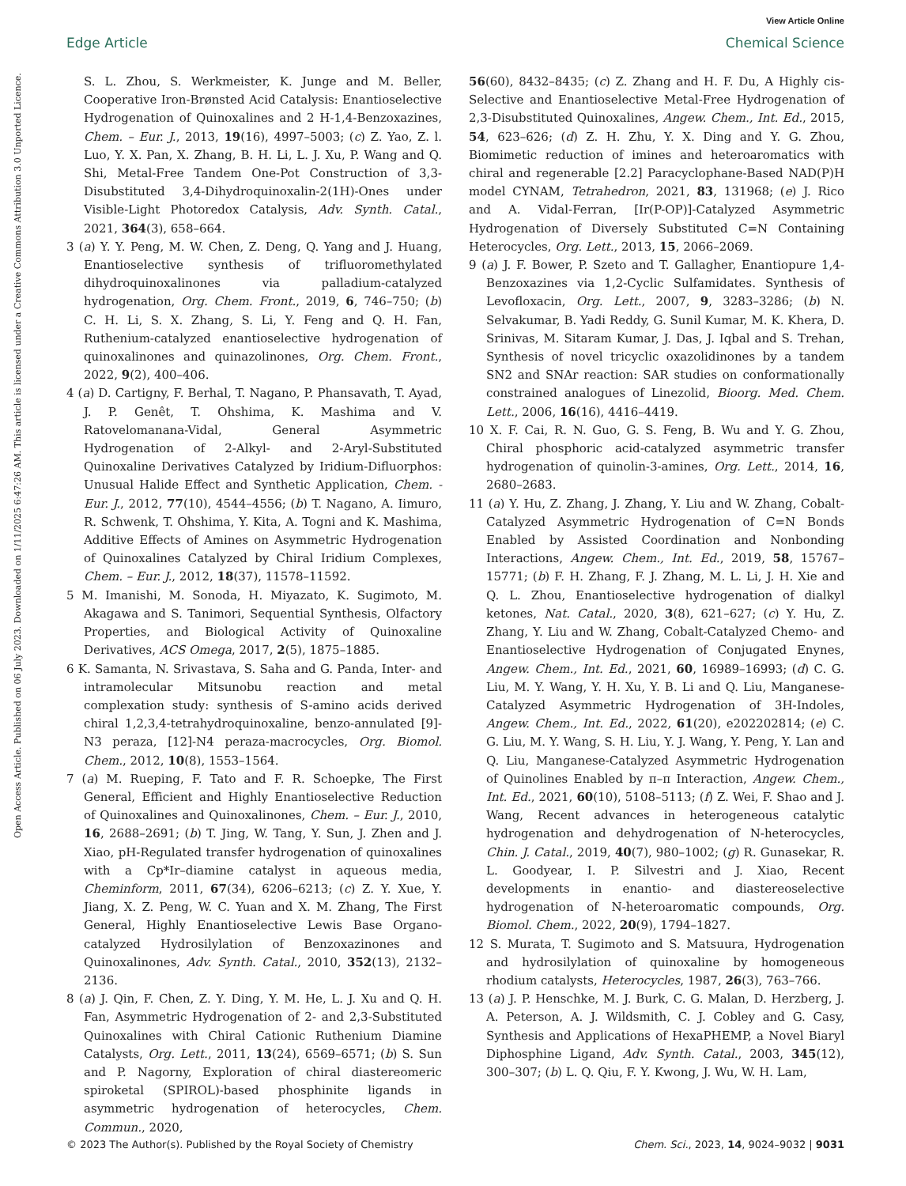View Article Online
Edge Article Chemical Science
Open Access Article. Published on 06 July 2023. Downloaded on 1/11/2025 6:47:26 AM. This article is licensed under a Creative Commons Attribution 3.0 Unported Licence.
S. L. Zhou, S. Werkmeister, K. Junge and M. Beller, Cooperative Iron-Brønsted Acid Catalysis: Enantioselective Hydrogenation of Quinoxalines and 2 H-1,4-Benzoxazines, Chem. – Eur. J., 2013, 19(16), 4997–5003; (c) Z. Yao, Z. l. Luo, Y. X. Pan, X. Zhang, B. H. Li, L. J. Xu, P. Wang and Q. Shi, Metal-Free Tandem One-Pot Construction of 3,3-Disubstituted 3,4-Dihydroquinoxalin-2(1H)-Ones under Visible-Light Photoredox Catalysis, Adv. Synth. Catal., 2021, 364(3), 658–664.
3 (a) Y. Y. Peng, M. W. Chen, Z. Deng, Q. Yang and J. Huang, Enantioselective synthesis of trifluoromethylated dihydroquinoxalinones via palladium-catalyzed hydrogenation, Org. Chem. Front., 2019, 6, 746–750; (b) C. H. Li, S. X. Zhang, S. Li, Y. Feng and Q. H. Fan, Ruthenium-catalyzed enantioselective hydrogenation of quinoxalinones and quinazolinones, Org. Chem. Front., 2022, 9(2), 400–406.
4 (a) D. Cartigny, F. Berhal, T. Nagano, P. Phansavath, T. Ayad, J. P. Genêt, T. Ohshima, K. Mashima and V. Ratovelomanana-Vidal, General Asymmetric Hydrogenation of 2-Alkyl- and 2-Aryl-Substituted Quinoxaline Derivatives Catalyzed by Iridium-Difluorphos: Unusual Halide Effect and Synthetic Application, Chem. - Eur. J., 2012, 77(10), 4544–4556; (b) T. Nagano, A. Iimuro, R. Schwenk, T. Ohshima, Y. Kita, A. Togni and K. Mashima, Additive Effects of Amines on Asymmetric Hydrogenation of Quinoxalines Catalyzed by Chiral Iridium Complexes, Chem. – Eur. J., 2012, 18(37), 11578–11592.
5 M. Imanishi, M. Sonoda, H. Miyazato, K. Sugimoto, M. Akagawa and S. Tanimori, Sequential Synthesis, Olfactory Properties, and Biological Activity of Quinoxaline Derivatives, ACS Omega, 2017, 2(5), 1875–1885.
6 K. Samanta, N. Srivastava, S. Saha and G. Panda, Inter- and intramolecular Mitsunobu reaction and metal complexation study: synthesis of S-amino acids derived chiral 1,2,3,4-tetrahydroquinoxaline, benzo-annulated [9]-N3 peraza, [12]-N4 peraza-macrocycles, Org. Biomol. Chem., 2012, 10(8), 1553–1564.
7 (a) M. Rueping, F. Tato and F. R. Schoepke, The First General, Efficient and Highly Enantioselective Reduction of Quinoxalines and Quinoxalinones, Chem. – Eur. J., 2010, 16, 2688–2691; (b) T. Jing, W. Tang, Y. Sun, J. Zhen and J. Xiao, pH-Regulated transfer hydrogenation of quinoxalines with a Cp*Ir–diamine catalyst in aqueous media, Cheminform, 2011, 67(34), 6206–6213; (c) Z. Y. Xue, Y. Jiang, X. Z. Peng, W. C. Yuan and X. M. Zhang, The First General, Highly Enantioselective Lewis Base Organo-catalyzed Hydrosilylation of Benzoxazinones and Quinoxalinones, Adv. Synth. Catal., 2010, 352(13), 2132–2136.
8 (a) J. Qin, F. Chen, Z. Y. Ding, Y. M. He, L. J. Xu and Q. H. Fan, Asymmetric Hydrogenation of 2- and 2,3-Substituted Quinoxalines with Chiral Cationic Ruthenium Diamine Catalysts, Org. Lett., 2011, 13(24), 6569–6571; (b) S. Sun and P. Nagorny, Exploration of chiral diastereomeric spiroketal (SPIROL)-based phosphinite ligands in asymmetric hydrogenation of heterocycles, Chem. Commun., 2020,
56(60), 8432–8435; (c) Z. Zhang and H. F. Du, A Highly cis-Selective and Enantioselective Metal-Free Hydrogenation of 2,3-Disubstituted Quinoxalines, Angew. Chem., Int. Ed., 2015, 54, 623–626; (d) Z. H. Zhu, Y. X. Ding and Y. G. Zhou, Biomimetic reduction of imines and heteroaromatics with chiral and regenerable [2.2] Paracyclophane-Based NAD(P)H model CYNAM, Tetrahedron, 2021, 83, 131968; (e) J. Rico and A. Vidal-Ferran, [Ir(P-OP)]-Catalyzed Asymmetric Hydrogenation of Diversely Substituted C=N Containing Heterocycles, Org. Lett., 2013, 15, 2066–2069.
9 (a) J. F. Bower, P. Szeto and T. Gallagher, Enantiopure 1,4-Benzoxazines via 1,2-Cyclic Sulfamidates. Synthesis of Levofloxacin, Org. Lett., 2007, 9, 3283–3286; (b) N. Selvakumar, B. Yadi Reddy, G. Sunil Kumar, M. K. Khera, D. Srinivas, M. Sitaram Kumar, J. Das, J. Iqbal and S. Trehan, Synthesis of novel tricyclic oxazolidinones by a tandem SN2 and SNAr reaction: SAR studies on conformationally constrained analogues of Linezolid, Bioorg. Med. Chem. Lett., 2006, 16(16), 4416–4419.
10 X. F. Cai, R. N. Guo, G. S. Feng, B. Wu and Y. G. Zhou, Chiral phosphoric acid-catalyzed asymmetric transfer hydrogenation of quinolin-3-amines, Org. Lett., 2014, 16, 2680–2683.
11 (a) Y. Hu, Z. Zhang, J. Zhang, Y. Liu and W. Zhang, Cobalt-Catalyzed Asymmetric Hydrogenation of C=N Bonds Enabled by Assisted Coordination and Nonbonding Interactions, Angew. Chem., Int. Ed., 2019, 58, 15767–15771; (b) F. H. Zhang, F. J. Zhang, M. L. Li, J. H. Xie and Q. L. Zhou, Enantioselective hydrogenation of dialkyl ketones, Nat. Catal., 2020, 3(8), 621–627; (c) Y. Hu, Z. Zhang, Y. Liu and W. Zhang, Cobalt-Catalyzed Chemo- and Enantioselective Hydrogenation of Conjugated Enynes, Angew. Chem., Int. Ed., 2021, 60, 16989–16993; (d) C. G. Liu, M. Y. Wang, Y. H. Xu, Y. B. Li and Q. Liu, Manganese-Catalyzed Asymmetric Hydrogenation of 3H-Indoles, Angew. Chem., Int. Ed., 2022, 61(20), e202202814; (e) C. G. Liu, M. Y. Wang, S. H. Liu, Y. J. Wang, Y. Peng, Y. Lan and Q. Liu, Manganese-Catalyzed Asymmetric Hydrogenation of Quinolines Enabled by π–π Interaction, Angew. Chem., Int. Ed., 2021, 60(10), 5108–5113; (f) Z. Wei, F. Shao and J. Wang, Recent advances in heterogeneous catalytic hydrogenation and dehydrogenation of N-heterocycles, Chin. J. Catal., 2019, 40(7), 980–1002; (g) R. Gunasekar, R. L. Goodyear, I. P. Silvestri and J. Xiao, Recent developments in enantio- and diastereoselective hydrogenation of N-heteroaromatic compounds, Org. Biomol. Chem., 2022, 20(9), 1794–1827.
12 S. Murata, T. Sugimoto and S. Matsuura, Hydrogenation and hydrosilylation of quinoxaline by homogeneous rhodium catalysts, Heterocycles, 1987, 26(3), 763–766.
13 (a) J. P. Henschke, M. J. Burk, C. G. Malan, D. Herzberg, J. A. Peterson, A. J. Wildsmith, C. J. Cobley and G. Casy, Synthesis and Applications of HexaPHEMP, a Novel Biaryl Diphosphine Ligand, Adv. Synth. Catal., 2003, 345(12), 300–307; (b) L. Q. Qiu, F. Y. Kwong, J. Wu, W. H. Lam,
© 2023 The Author(s). Published by the Royal Society of Chemistry Chem. Sci., 2023, 14, 9024–9032 | 9031